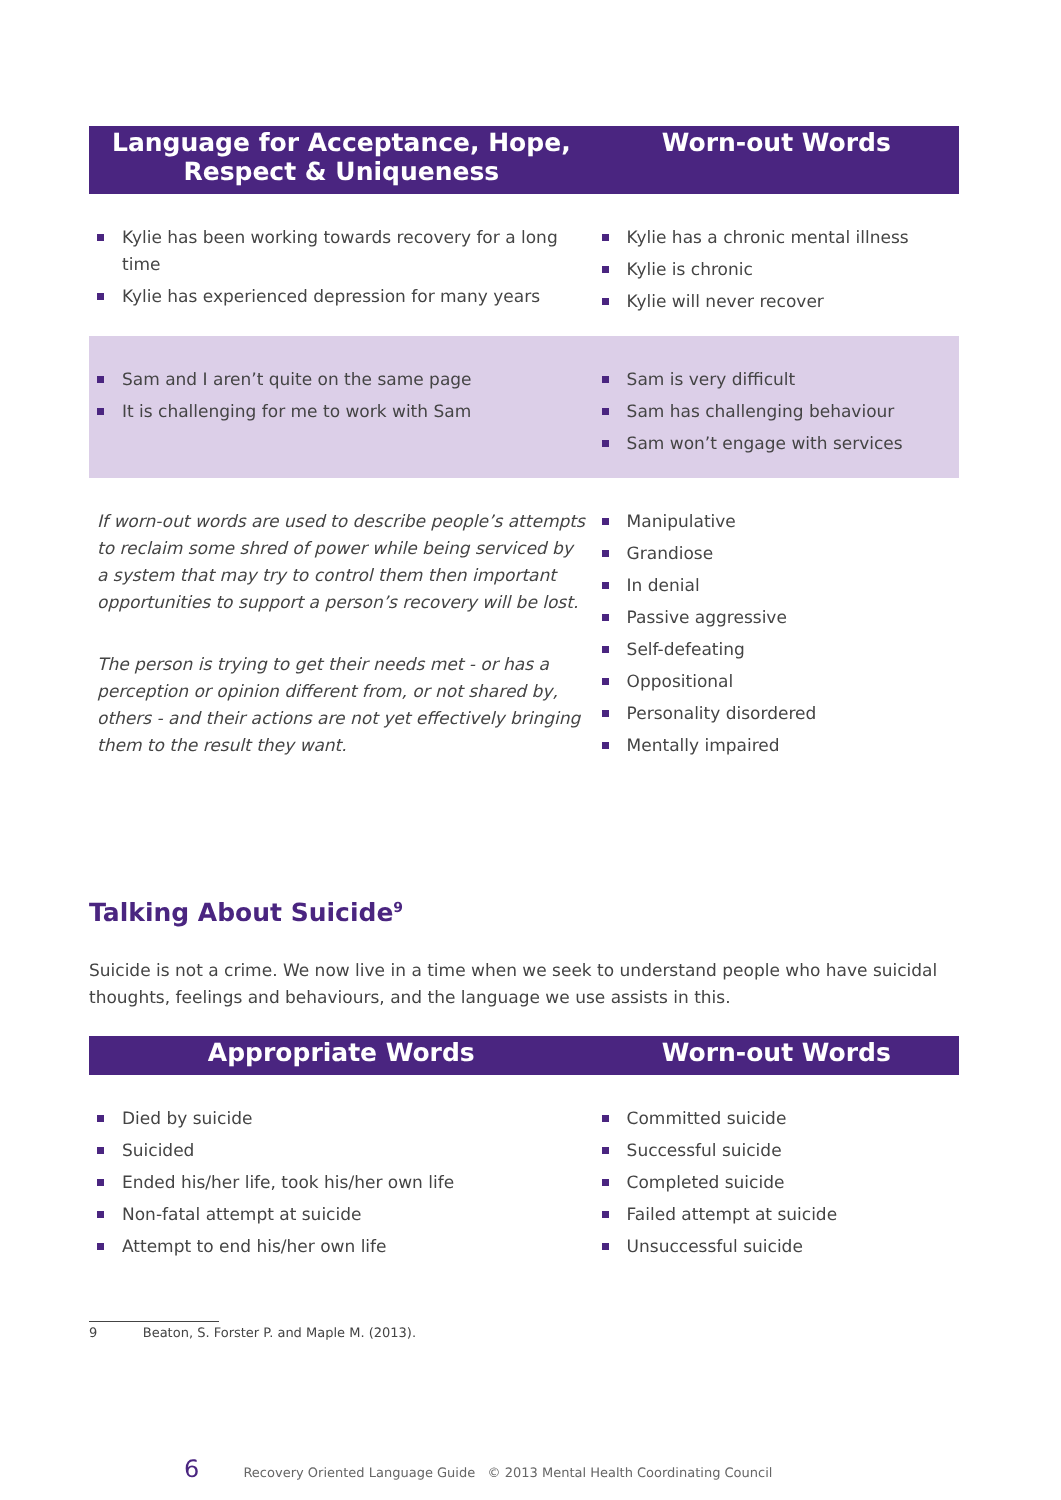| Language for Acceptance, Hope, Respect & Uniqueness | Worn-out Words |
| --- | --- |
| Kylie has been working towards recovery for a long time Kylie has experienced depression for many years | Kylie has a chronic mental illness Kylie is chronic Kylie will never recover |
| Sam and I aren’t quite on the same page It is challenging for me to work with Sam | Sam is very difficult Sam has challenging behaviour Sam won’t engage with services |
| If worn-out words are used to describe people’s attempts to reclaim some shred of power while being serviced by a system that may try to control them then important opportunities to support a person’s recovery will be lost. The person is trying to get their needs met - or has a perception or opinion different from, or not shared by, others - and their actions are not yet effectively bringing them to the result they want. | Manipulative Grandiose In denial Passive aggressive Self-defeating Oppositional Personality disordered Mentally impaired |
Talking About Suicide<sup>9</sup>
Suicide is not a crime. We now live in a time when we seek to understand people who have suicidal thoughts, feelings and behaviours, and the language we use assists in this.
| Appropriate Words | Worn-out Words |
| --- | --- |
| Died by suicide Suicided Ended his/her life, took his/her own life Non-fatal attempt at suicide Attempt to end his/her own life | Committed suicide Successful suicide Completed suicide Failed attempt at suicide Unsuccessful suicide |
9 Beaton, S. Forster P. and Maple M. (2013).
6 Recovery Oriented Language Guide © 2013 Mental Health Coordinating Council